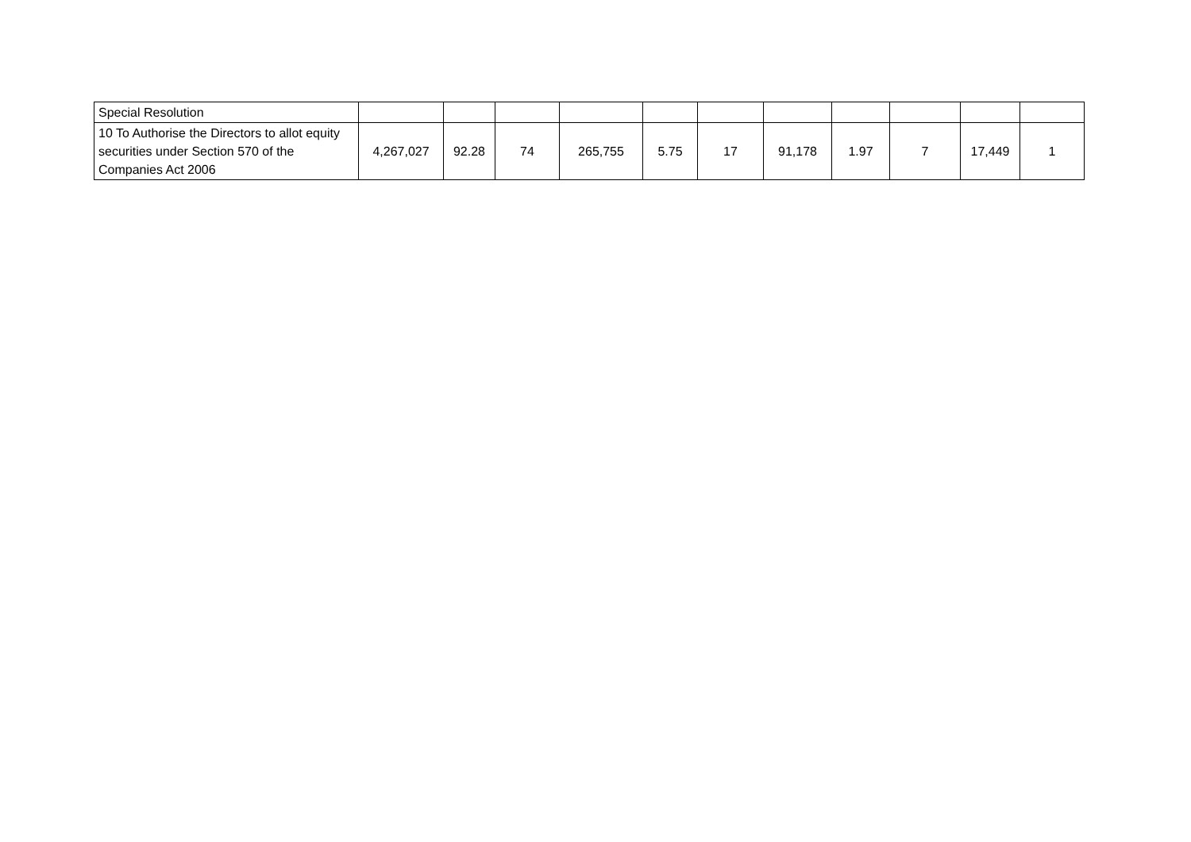| Special Resolution | | | | | | | | | | | |
| 10 To Authorise the Directors to allot equity securities under Section 570 of the Companies Act 2006 | 4,267,027 | 92.28 | 74 | 265,755 | 5.75 | 17 | 91,178 | 1.97 | 7 | 17,449 | 1 |